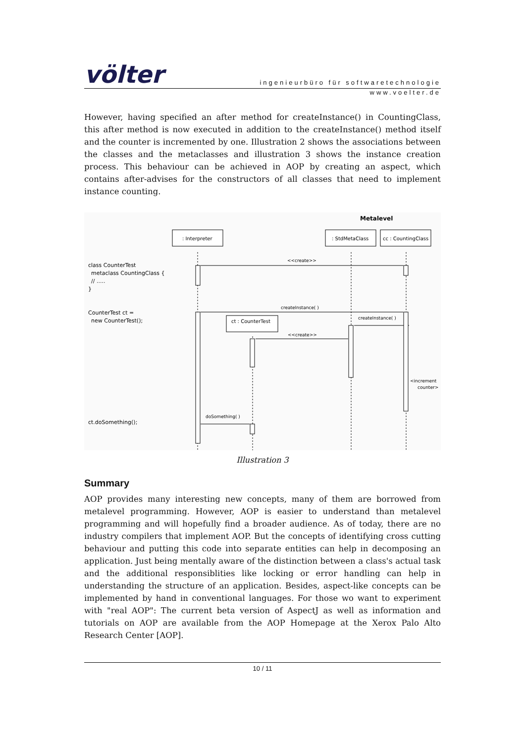völter
ingenieurbüro für softwaretechnologie
www.voelter.de
However, having specified an after method for createInstance() in CountingClass, this after method is now executed in addition to the createInstance() method itself and the counter is incremented by one. Illustration 2 shows the associations between the classes and the metaclasses and illustration 3 shows the instance creation process. This behaviour can be achieved in AOP by creating an aspect, which contains after-advises for the constructors of all classes that need to implement instance counting.
Metalevel
: Interpreter
: StdMetaClass
cc : CountingClass
ct : CounterTest
<<create>>
createInstance( )
createInstance( )
<<create>>
<increment
counter>
doSomething( )
class CounterTest
metaclass CountingClass {
// .....
}
CounterTest ct =
new CounterTest();
ct.doSomething();
Illustration 3
Summary
AOP provides many interesting new concepts, many of them are borrowed from metalevel programming. However, AOP is easier to understand than metalevel programming and will hopefully find a broader audience. As of today, there are no industry compilers that implement AOP. But the concepts of identifying cross cutting behaviour and putting this code into separate entities can help in decomposing an application. Just being mentally aware of the distinction between a class's actual task and the additional responsiblities like locking or error handling can help in understanding the structure of an application. Besides, aspect-like concepts can be implemented by hand in conventional languages. For those wo want to experiment with "real AOP": The current beta version of AspectJ as well as information and tutorials on AOP are available from the AOP Homepage at the Xerox Palo Alto Research Center [AOP].
10 / 11